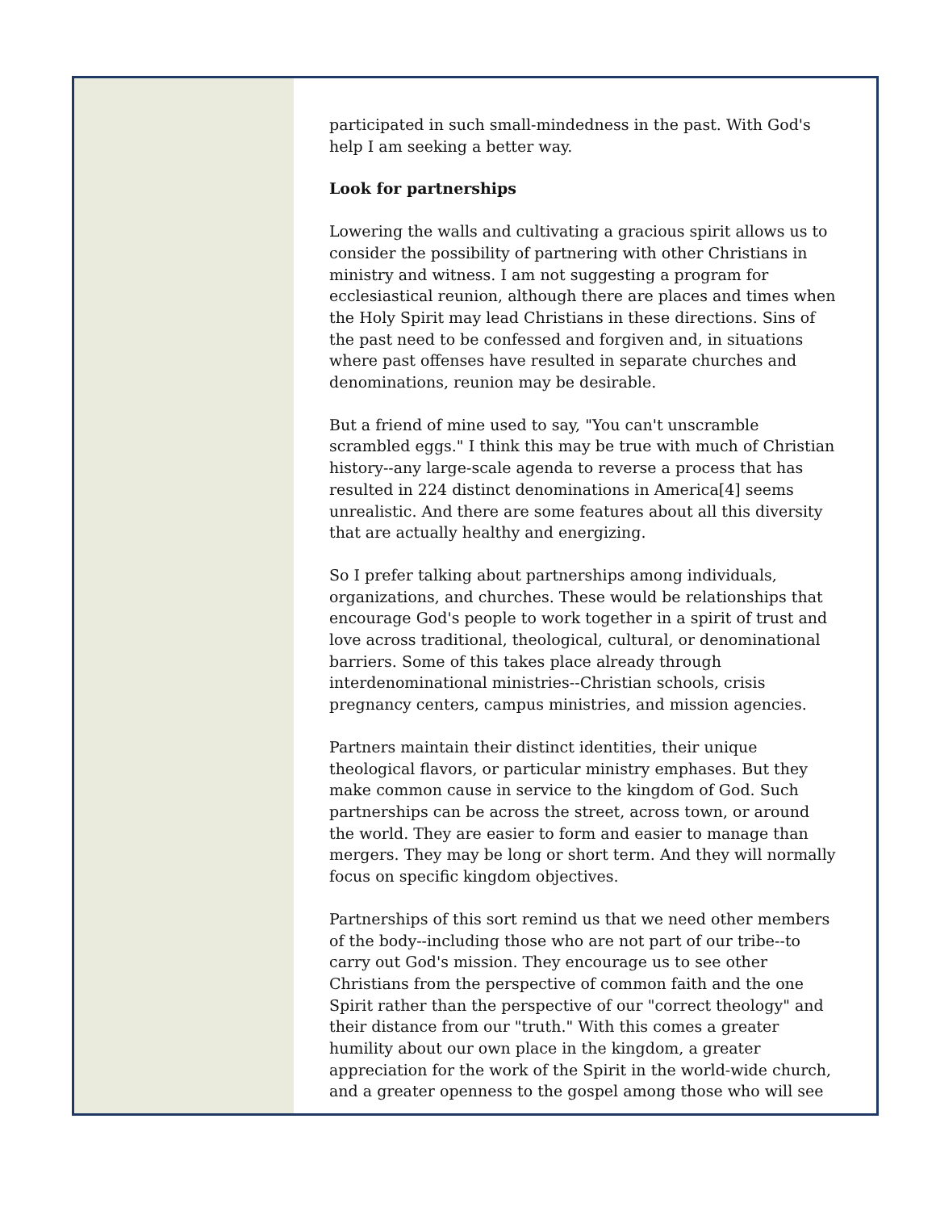participated in such small-mindedness in the past. With God's help I am seeking a better way.
Look for partnerships
Lowering the walls and cultivating a gracious spirit allows us to consider the possibility of partnering with other Christians in ministry and witness. I am not suggesting a program for ecclesiastical reunion, although there are places and times when the Holy Spirit may lead Christians in these directions. Sins of the past need to be confessed and forgiven and, in situations where past offenses have resulted in separate churches and denominations, reunion may be desirable.
But a friend of mine used to say, "You can't unscramble scrambled eggs." I think this may be true with much of Christian history--any large-scale agenda to reverse a process that has resulted in 224 distinct denominations in America[4] seems unrealistic. And there are some features about all this diversity that are actually healthy and energizing.
So I prefer talking about partnerships among individuals, organizations, and churches. These would be relationships that encourage God's people to work together in a spirit of trust and love across traditional, theological, cultural, or denominational barriers. Some of this takes place already through interdenominational ministries--Christian schools, crisis pregnancy centers, campus ministries, and mission agencies.
Partners maintain their distinct identities, their unique theological flavors, or particular ministry emphases. But they make common cause in service to the kingdom of God. Such partnerships can be across the street, across town, or around the world. They are easier to form and easier to manage than mergers. They may be long or short term. And they will normally focus on specific kingdom objectives.
Partnerships of this sort remind us that we need other members of the body--including those who are not part of our tribe--to carry out God's mission. They encourage us to see other Christians from the perspective of common faith and the one Spirit rather than the perspective of our "correct theology" and their distance from our "truth." With this comes a greater humility about our own place in the kingdom, a greater appreciation for the work of the Spirit in the world-wide church, and a greater openness to the gospel among those who will see